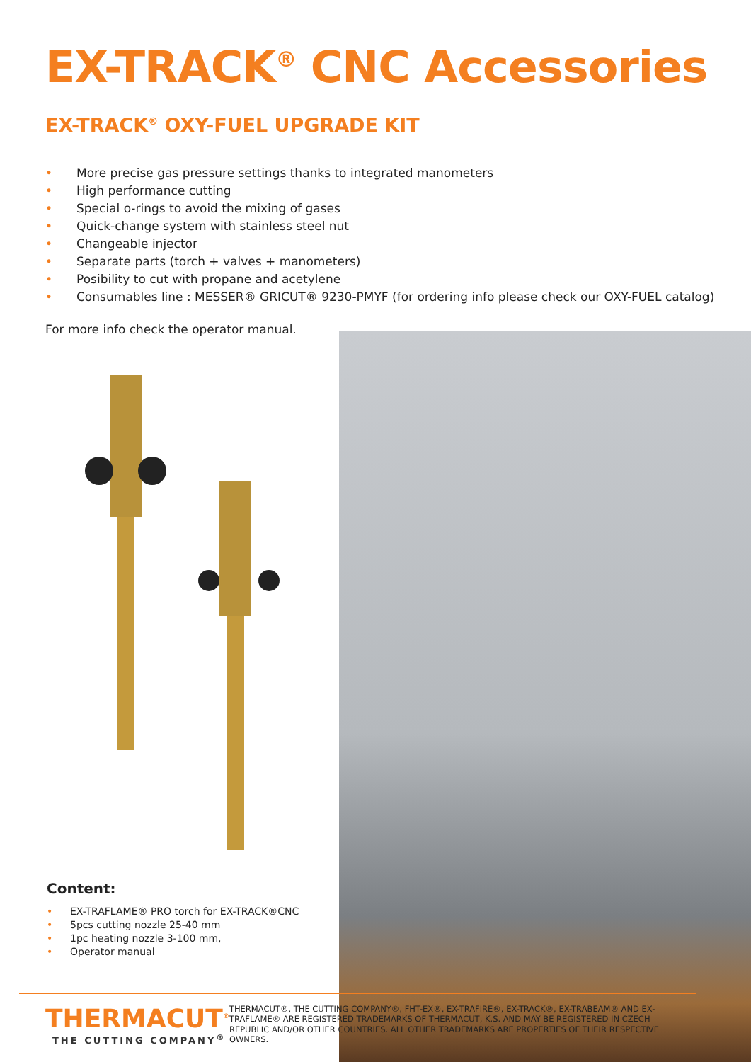EX-TRACK<sup>®</sup> CNC Accessories
EX-TRACK<sup>®</sup> OXY-FUEL UPGRADE KIT
• More precise gas pressure settings thanks to integrated manometers
• High performance cutting
• Special o-rings to avoid the mixing of gases
• Quick-change system with stainless steel nut
• Changeable injector
• Separate parts (torch + valves + manometers)
• Posibility to cut with propane and acetylene
• Consumables line : MESSER® GRICUT® 9230-PMYF (for ordering info please check our OXY-FUEL catalog)
For more info check the operator manual.
Content:
• EX-TRAFLAME® PRO torch for EX-TRACK®CNC
• 5pcs cutting nozzle 25-40 mm
• 1pc heating nozzle 3-100 mm,
• Operator manual
THERMACUT<sup>®</sup>
THE CUTTING COMPANY<sup>®</sup>
THERMACUT®, THE CUTTING COMPANY®, FHT-EX®, EX-TRAFIRE®, EX-TRACK®, EX-TRABEAM® AND EX-TRAFLAME® ARE REGISTERED TRADEMARKS OF THERMACUT, K.S. AND MAY BE REGISTERED IN CZECH REPUBLIC AND/OR OTHER COUNTRIES. ALL OTHER TRADEMARKS ARE PROPERTIES OF THEIR RESPECTIVE OWNERS.